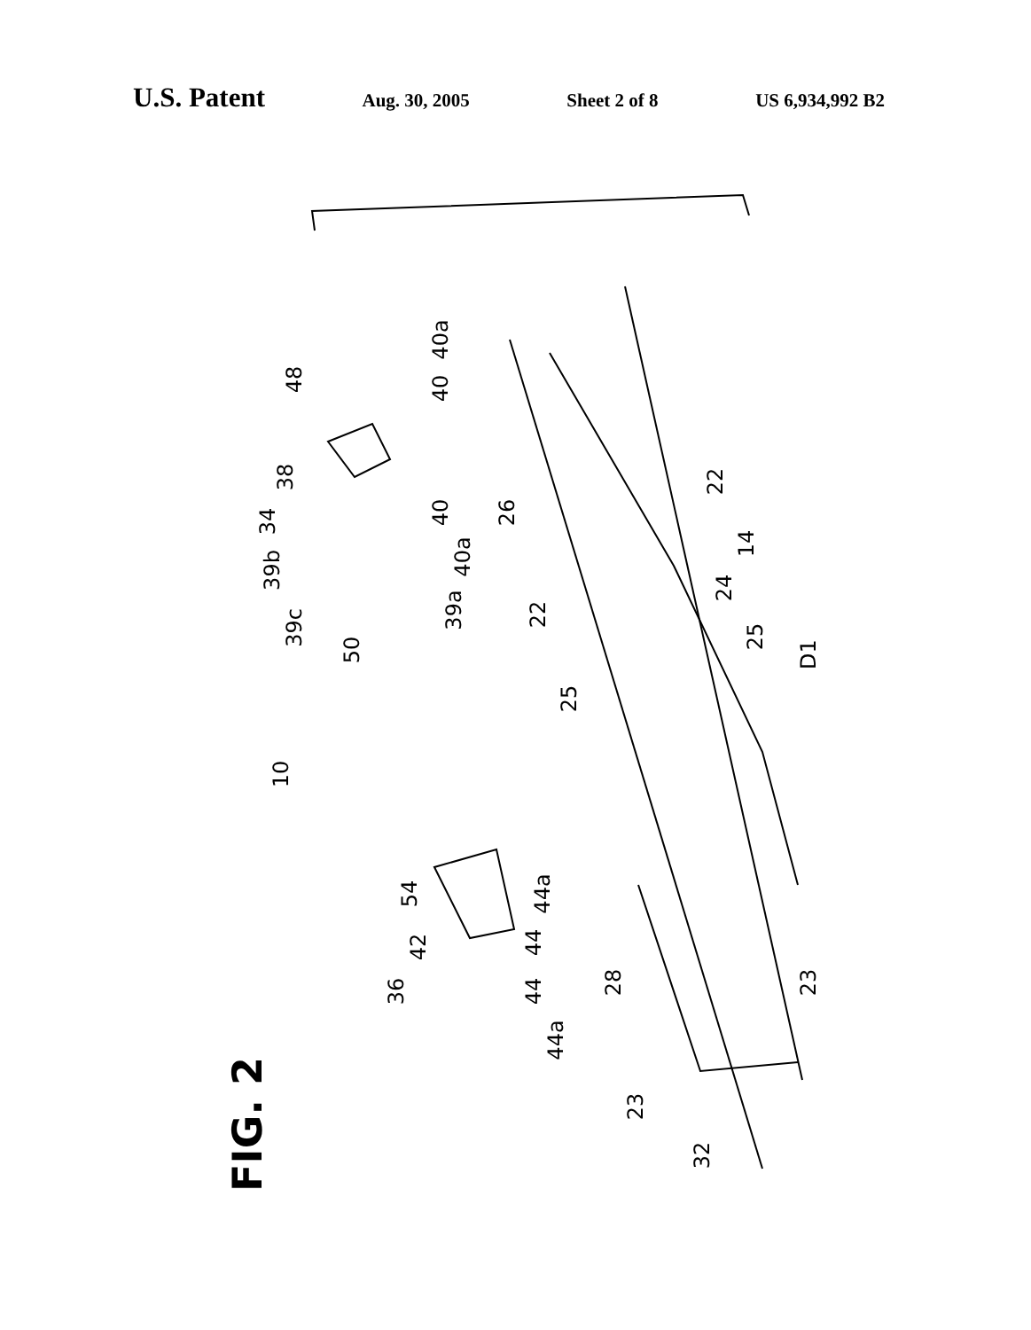U.S. Patent Aug. 30, 2005 Sheet 2 of 8 US 6,934,992 B2
FIG. 2
48
38
34
39b
39c
50
39a
40
40a
40
40a
10
54
42
36
44a
44
44
44a
26
22
14
24
22
25
25
D1
28
23
23
32